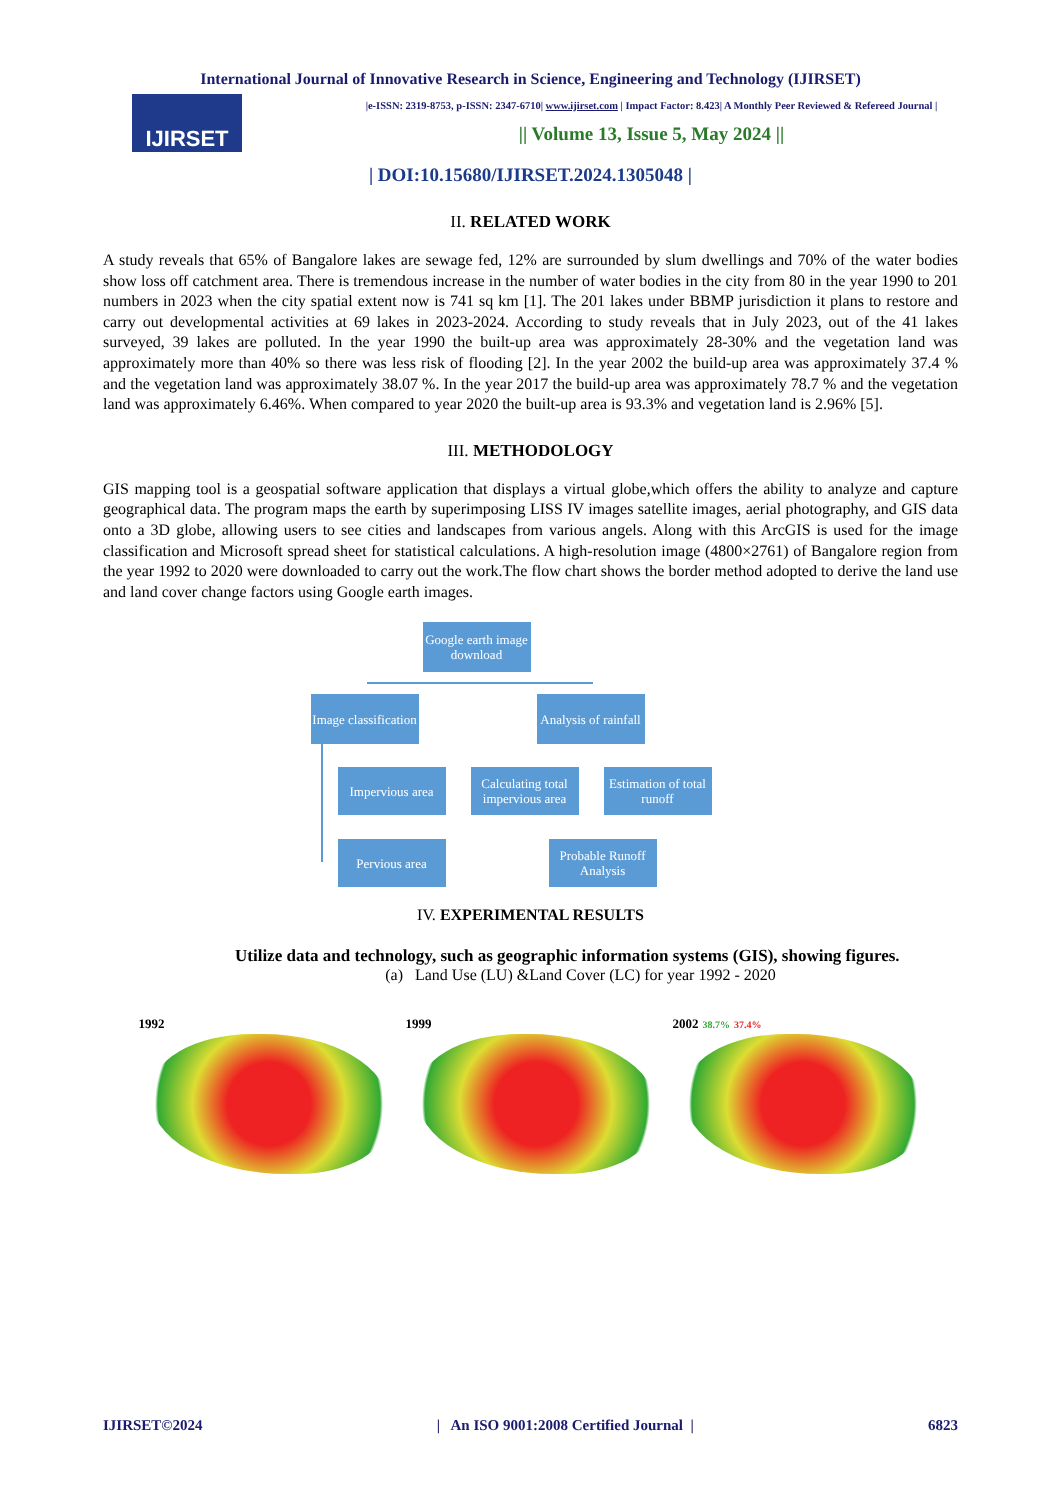International Journal of Innovative Research in Science, Engineering and Technology (IJIRSET)
IJIRSET
|e-ISSN: 2319-8753, p-ISSN: 2347-6710| www.ijirset.com | Impact Factor: 8.423| A Monthly Peer Reviewed & Refereed Journal |
|| Volume 13, Issue 5, May 2024 ||
| DOI:10.15680/IJIRSET.2024.1305048 |
II. RELATED WORK
A study reveals that 65% of Bangalore lakes are sewage fed, 12% are surrounded by slum dwellings and 70% of the water bodies show loss off catchment area. There is tremendous increase in the number of water bodies in the city from 80 in the year 1990 to 201 numbers in 2023 when the city spatial extent now is 741 sq km [1]. The 201 lakes under BBMP jurisdiction it plans to restore and carry out developmental activities at 69 lakes in 2023-2024. According to study reveals that in July 2023, out of the 41 lakes surveyed, 39 lakes are polluted. In the year 1990 the built-up area was approximately 28-30% and the vegetation land was approximately more than 40% so there was less risk of flooding [2]. In the year 2002 the build-up area was approximately 37.4 % and the vegetation land was approximately 38.07 %. In the year 2017 the build-up area was approximately 78.7 % and the vegetation land was approximately 6.46%. When compared to year 2020 the built-up area is 93.3% and vegetation land is 2.96% [5].
III. METHODOLOGY
GIS mapping tool is a geospatial software application that displays a virtual globe,which offers the ability to analyze and capture geographical data. The program maps the earth by superimposing LISS IV images satellite images, aerial photography, and GIS data onto a 3D globe, allowing users to see cities and landscapes from various angels. Along with this ArcGIS is used for the image classification and Microsoft spread sheet for statistical calculations. A high-resolution image (4800×2761) of Bangalore region from the year 1992 to 2020 were downloaded to carry out the work.The flow chart shows the border method adopted to derive the land use and land cover change factors using Google earth images.
Google earth image download
Image classification
Analysis of rainfall
Impervious area
Calculating total impervious area
Estimation of total runoff
Pervious area
Probable Runoff Analysis
IV. EXPERIMENTAL RESULTS
Utilize data and technology, such as geographic information systems (GIS), showing figures.
(a) Land Use (LU) &Land Cover (LC) for year 1992 - 2020
1992 1999 2002 38.7% 37.4%
IJIRSET©2024 | An ISO 9001:2008 Certified Journal | 6823